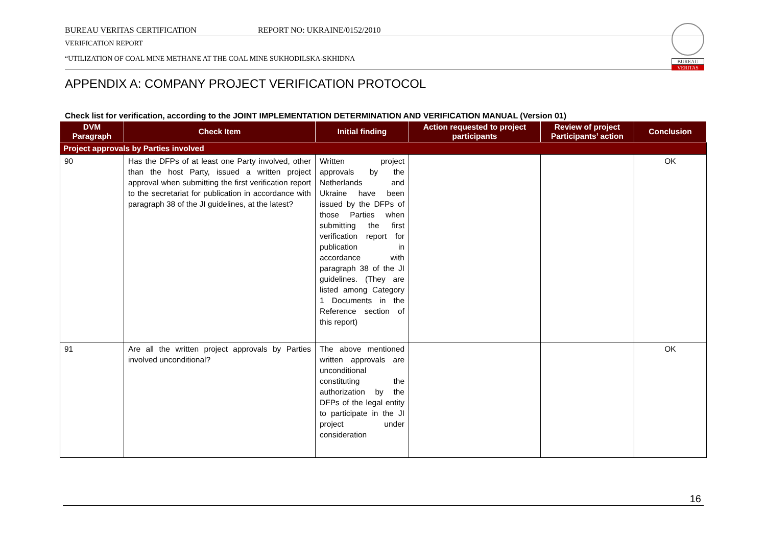BUREAU VERITAS CERTIFICATION REPORT NO: UKRAINE/0152/2010
VERIFICATION REPORT
“UTILIZATION OF COAL MINE METHANE AT THE COAL MINE SUKHODILSKA-SKHIDNA
BUREAU
VERITAS
APPENDIX A: COMPANY PROJECT VERIFICATION PROTOCOL
Check list for verification, according to the JOINT IMPLEMENTATION DETERMINATION AND VERIFICATION MANUAL (Version 01)
| DVM Paragraph | Check Item | Initial finding | Action requested to project participants | Review of project Participants’ action | Conclusion |
| --- | --- | --- | --- | --- | --- |
| Project approvals by Parties involved | | | | | |
| 90 | Has the DFPs of at least one Party involved, other than the host Party, issued a written project approval when submitting the first verification report to the secretariat for publication in accordance with paragraph 38 of the JI guidelines, at the latest? | Written project approvals by the Netherlands and Ukraine have been issued by the DFPs of those Parties when submitting the first verification report for publication in accordance with paragraph 38 of the JI guidelines. (They are listed among Category 1 Documents in the Reference section of this report) | | | OK |
| 91 | Are all the written project approvals by Parties involved unconditional? | The above mentioned written approvals are unconditional constituting the authorization by the DFPs of the legal entity to participate in the JI project under consideration | | | OK |
16